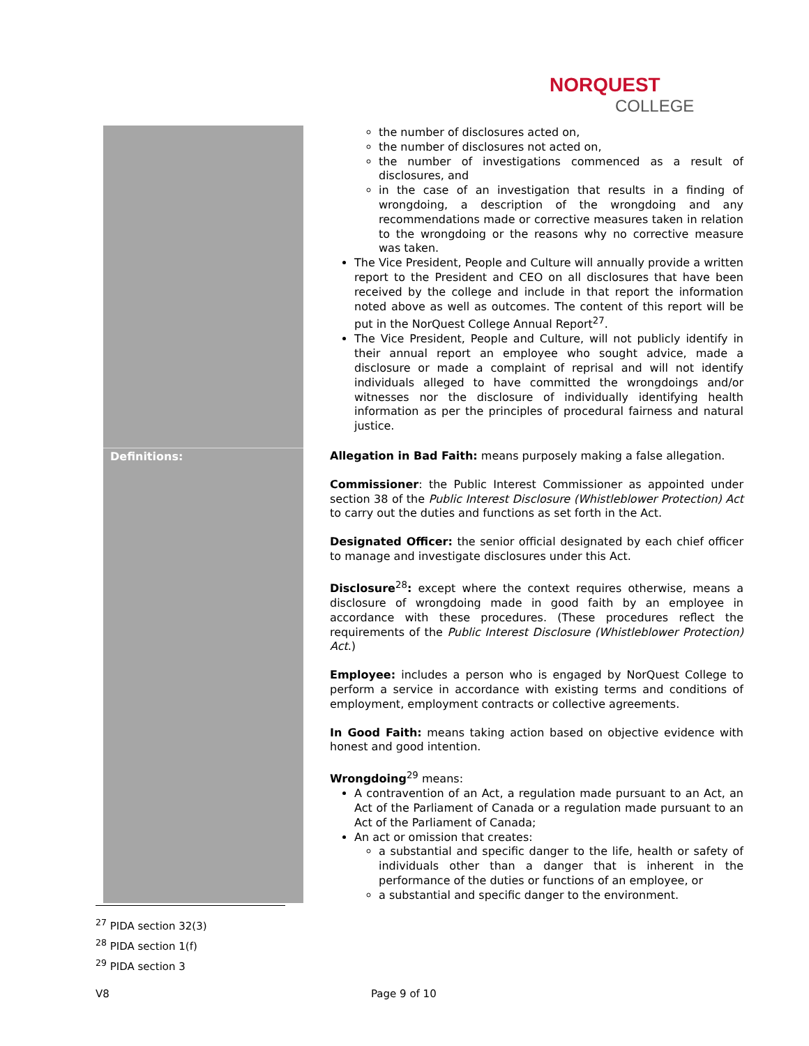NORQUEST
COLLEGE
| | the number of disclosures acted on, the number of disclosures not acted on, the number of investigations commenced as a result of disclosures, and in the case of an investigation that results in a finding of wrongdoing, a description of the wrongdoing and any recommendations made or corrective measures taken in relation to the wrongdoing or the reasons why no corrective measure was taken. The Vice President, People and Culture will annually provide a written report to the President and CEO on all disclosures that have been received by the college and include in that report the information noted above as well as outcomes. The content of this report will be put in the NorQuest College Annual Report<sup>27</sup>. The Vice President, People and Culture, will not publicly identify in their annual report an employee who sought advice, made a disclosure or made a complaint of reprisal and will not identify individuals alleged to have committed the wrongdoings and/or witnesses nor the disclosure of individually identifying health information as per the principles of procedural fairness and natural justice. |
| Definitions: | Allegation in Bad Faith: means purposely making a false allegation. Commissioner : the Public Interest Commissioner as appointed under section 38 of the Public Interest Disclosure (Whistleblower Protection) Act to carry out the duties and functions as set forth in the Act. Designated Officer: the senior official designated by each chief officer to manage and investigate disclosures under this Act. Disclosure<sup>28</sup> : except where the context requires otherwise, means a disclosure of wrongdoing made in good faith by an employee in accordance with these procedures. (These procedures reflect the requirements of the Public Interest Disclosure (Whistleblower Protection) Act .) Employee: includes a person who is engaged by NorQuest College to perform a service in accordance with existing terms and conditions of employment, employment contracts or collective agreements. In Good Faith: means taking action based on objective evidence with honest and good intention. Wrongdoing<sup>29</sup> means: A contravention of an Act, a regulation made pursuant to an Act, an Act of the Parliament of Canada or a regulation made pursuant to an Act of the Parliament of Canada; An act or omission that creates: a substantial and specific danger to the life, health or safety of individuals other than a danger that is inherent in the performance of the duties or functions of an employee, or a substantial and specific danger to the environment. |
<sup>27</sup> PIDA section 32(3)
<sup>28</sup> PIDA section 1(f)
<sup>29</sup> PIDA section 3
V8 Page 9 of 10